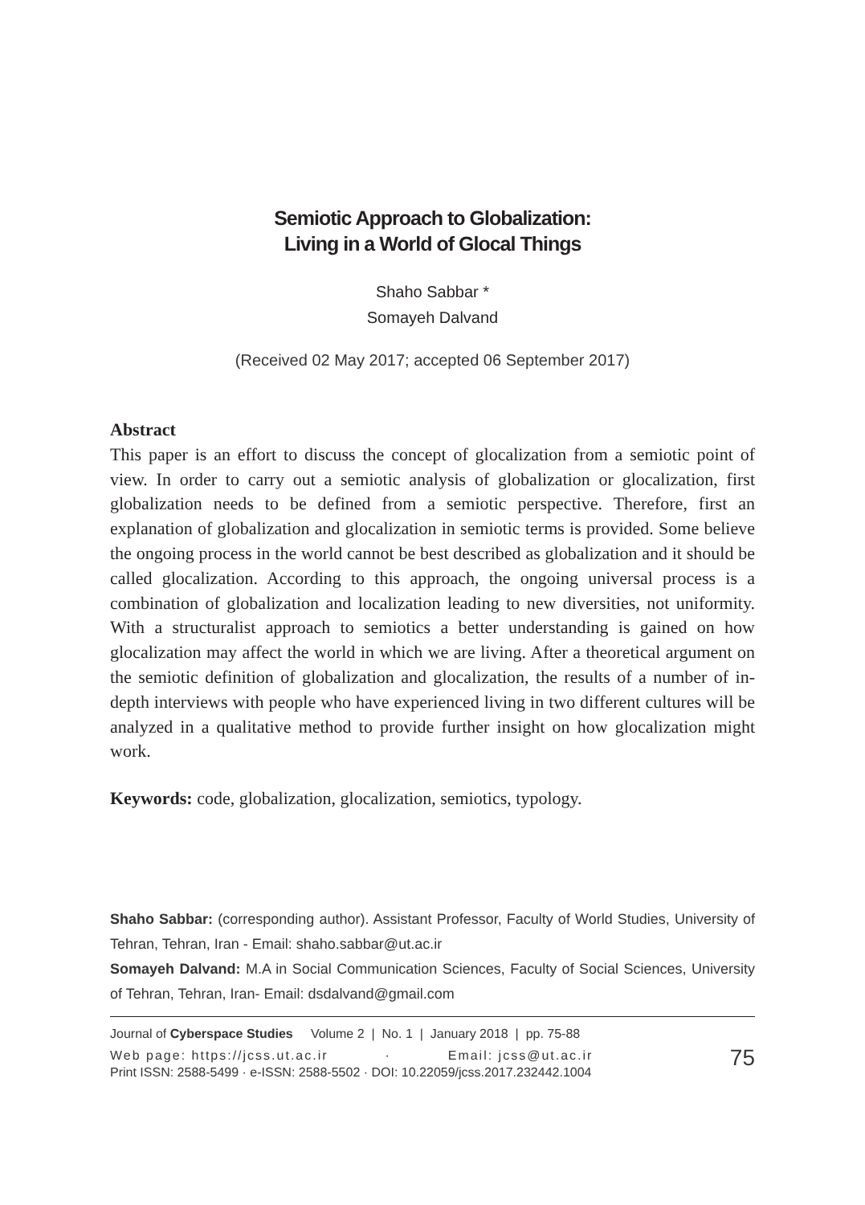Semiotic Approach to Globalization:
Living in a World of Glocal Things
Shaho Sabbar *
Somayeh Dalvand
(Received 02 May 2017; accepted 06 September 2017)
Abstract
This paper is an effort to discuss the concept of glocalization from a semiotic point of view. In order to carry out a semiotic analysis of globalization or glocalization, first globalization needs to be defined from a semiotic perspective. Therefore, first an explanation of globalization and glocalization in semiotic terms is provided. Some believe the ongoing process in the world cannot be best described as globalization and it should be called glocalization. According to this approach, the ongoing universal process is a combination of globalization and localization leading to new diversities, not uniformity. With a structuralist approach to semiotics a better understanding is gained on how glocalization may affect the world in which we are living. After a theoretical argument on the semiotic definition of globalization and glocalization, the results of a number of in-depth interviews with people who have experienced living in two different cultures will be analyzed in a qualitative method to provide further insight on how glocalization might work.
Keywords: code, globalization, glocalization, semiotics, typology.
Shaho Sabbar: (corresponding author). Assistant Professor, Faculty of World Studies, University of Tehran, Tehran, Iran - Email: shaho.sabbar@ut.ac.ir
Somayeh Dalvand: M.A in Social Communication Sciences, Faculty of Social Sciences, University of Tehran, Tehran, Iran- Email: dsdalvand@gmail.com
Journal of Cyberspace Studies Volume 2 | No. 1 | January 2018 | pp. 75-88
Web page: https://jcss.ut.ac.ir · Email: jcss@ut.ac.ir
Print ISSN: 2588-5499 · e-ISSN: 2588-5502 · DOI: 10.22059/jcss.2017.232442.1004
75